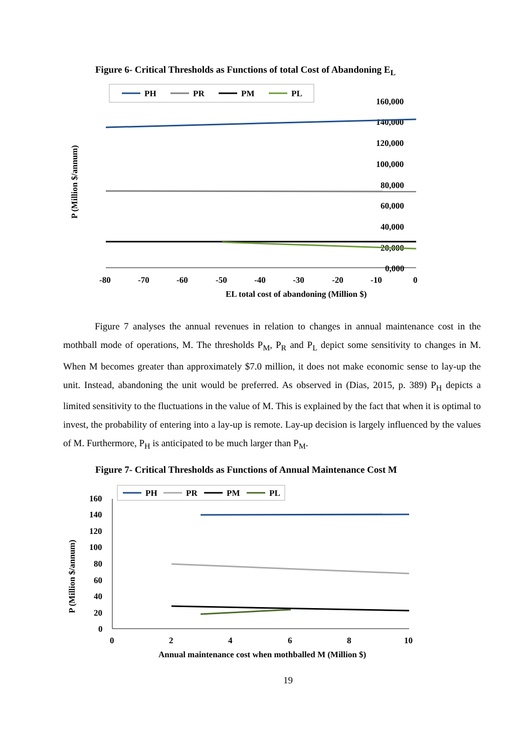Figure 6- Critical Thresholds as Functions of total Cost of Abandoning E<sub>L</sub>
PH
PR
PM
PL
160,000
140,000
120,000
100,000
80,000
60,000
40,000
20,000
0,000
-80
-70
-60
-50
-40
-30
-20
-10
0
EL total cost of abandoning (Million $)
P (Million $/annum)
Figure 7 analyses the annual revenues in relation to changes in annual maintenance cost in the mothball mode of operations, M. The thresholds P<sub>M</sub>, P<sub>R</sub> and P<sub>L</sub> depict some sensitivity to changes in M. When M becomes greater than approximately $7.0 million, it does not make economic sense to lay-up the unit. Instead, abandoning the unit would be preferred. As observed in (Dias, 2015, p. 389) P<sub>H</sub> depicts a limited sensitivity to the fluctuations in the value of M. This is explained by the fact that when it is optimal to invest, the probability of entering into a lay-up is remote. Lay-up decision is largely influenced by the values of M. Furthermore, P<sub>H</sub> is anticipated to be much larger than P<sub>M</sub>.
Figure 7- Critical Thresholds as Functions of Annual Maintenance Cost M
PH
PR
PM
PL
160
140
120
100
80
60
40
20
0
0
2
4
6
8
10
Annual maintenance cost when mothballed M (Million $)
P (Million $/annum)
19